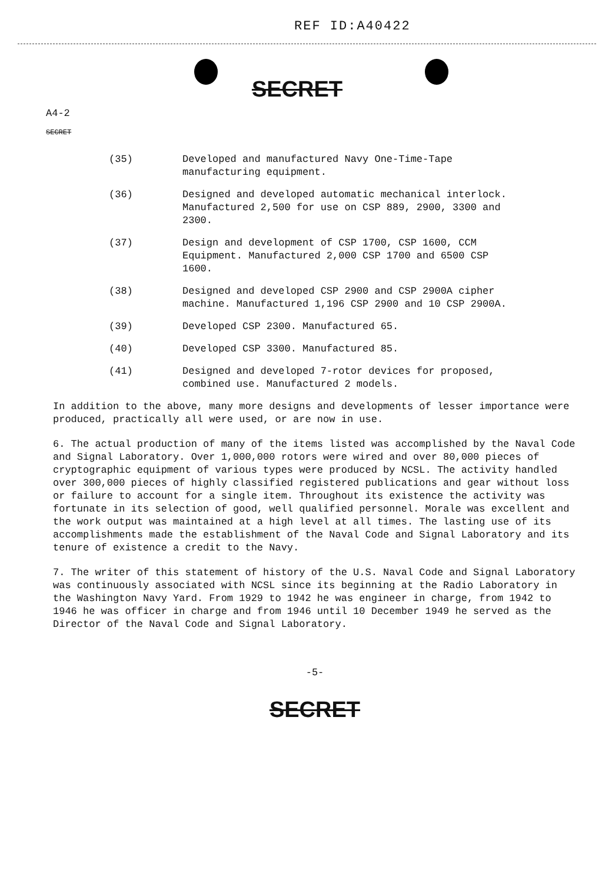REF ID:A40422
SECRET
A4-2
SECRET
(35) Developed and manufactured Navy One-Time-Tape manufacturing equipment.
(36) Designed and developed automatic mechanical interlock. Manufactured 2,500 for use on CSP 889, 2900, 3300 and 2300.
(37) Design and development of CSP 1700, CSP 1600, CCM Equipment. Manufactured 2,000 CSP 1700 and 6500 CSP 1600.
(38) Designed and developed CSP 2900 and CSP 2900A cipher machine. Manufactured 1,196 CSP 2900 and 10 CSP 2900A.
(39) Developed CSP 2300. Manufactured 65.
(40) Developed CSP 3300. Manufactured 85.
(41) Designed and developed 7-rotor devices for proposed, combined use. Manufactured 2 models.
In addition to the above, many more designs and developments of lesser importance were produced, practically all were used, or are now in use.
6. The actual production of many of the items listed was accomplished by the Naval Code and Signal Laboratory. Over 1,000,000 rotors were wired and over 80,000 pieces of cryptographic equipment of various types were produced by NCSL. The activity handled over 300,000 pieces of highly classified registered publications and gear without loss or failure to account for a single item. Throughout its existence the activity was fortunate in its selection of good, well qualified personnel. Morale was excellent and the work output was maintained at a high level at all times. The lasting use of its accomplishments made the establishment of the Naval Code and Signal Laboratory and its tenure of existence a credit to the Navy.
7. The writer of this statement of history of the U.S. Naval Code and Signal Laboratory was continuously associated with NCSL since its beginning at the Radio Laboratory in the Washington Navy Yard. From 1929 to 1942 he was engineer in charge, from 1942 to 1946 he was officer in charge and from 1946 until 10 December 1949 he served as the Director of the Naval Code and Signal Laboratory.
-5-
SECRET